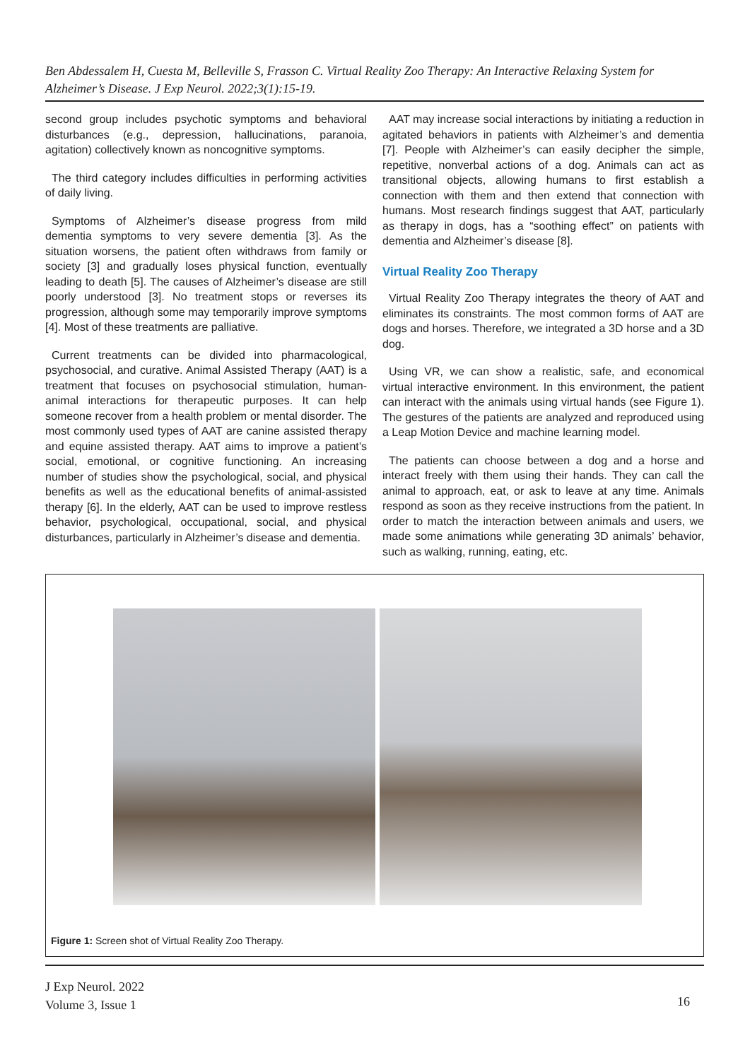Ben Abdessalem H, Cuesta M, Belleville S, Frasson C. Virtual Reality Zoo Therapy: An Interactive Relaxing System for Alzheimer’s Disease. J Exp Neurol. 2022;3(1):15-19.
second group includes psychotic symptoms and behavioral disturbances (e.g., depression, hallucinations, paranoia, agitation) collectively known as noncognitive symptoms.
The third category includes difficulties in performing activities of daily living.
Symptoms of Alzheimer’s disease progress from mild dementia symptoms to very severe dementia [3]. As the situation worsens, the patient often withdraws from family or society [3] and gradually loses physical function, eventually leading to death [5]. The causes of Alzheimer’s disease are still poorly understood [3]. No treatment stops or reverses its progression, although some may temporarily improve symptoms [4]. Most of these treatments are palliative.
Current treatments can be divided into pharmacological, psychosocial, and curative. Animal Assisted Therapy (AAT) is a treatment that focuses on psychosocial stimulation, human-animal interactions for therapeutic purposes. It can help someone recover from a health problem or mental disorder. The most commonly used types of AAT are canine assisted therapy and equine assisted therapy. AAT aims to improve a patient’s social, emotional, or cognitive functioning. An increasing number of studies show the psychological, social, and physical benefits as well as the educational benefits of animal-assisted therapy [6]. In the elderly, AAT can be used to improve restless behavior, psychological, occupational, social, and physical disturbances, particularly in Alzheimer’s disease and dementia.
AAT may increase social interactions by initiating a reduction in agitated behaviors in patients with Alzheimer’s and dementia [7]. People with Alzheimer’s can easily decipher the simple, repetitive, nonverbal actions of a dog. Animals can act as transitional objects, allowing humans to first establish a connection with them and then extend that connection with humans. Most research findings suggest that AAT, particularly as therapy in dogs, has a “soothing effect” on patients with dementia and Alzheimer’s disease [8].
Virtual Reality Zoo Therapy
Virtual Reality Zoo Therapy integrates the theory of AAT and eliminates its constraints. The most common forms of AAT are dogs and horses. Therefore, we integrated a 3D horse and a 3D dog.
Using VR, we can show a realistic, safe, and economical virtual interactive environment. In this environment, the patient can interact with the animals using virtual hands (see Figure 1). The gestures of the patients are analyzed and reproduced using a Leap Motion Device and machine learning model.
The patients can choose between a dog and a horse and interact freely with them using their hands. They can call the animal to approach, eat, or ask to leave at any time. Animals respond as soon as they receive instructions from the patient. In order to match the interaction between animals and users, we made some animations while generating 3D animals’ behavior, such as walking, running, eating, etc.
Figure 1: Screen shot of Virtual Reality Zoo Therapy.
J Exp Neurol. 2022
Volume 3, Issue 1
16